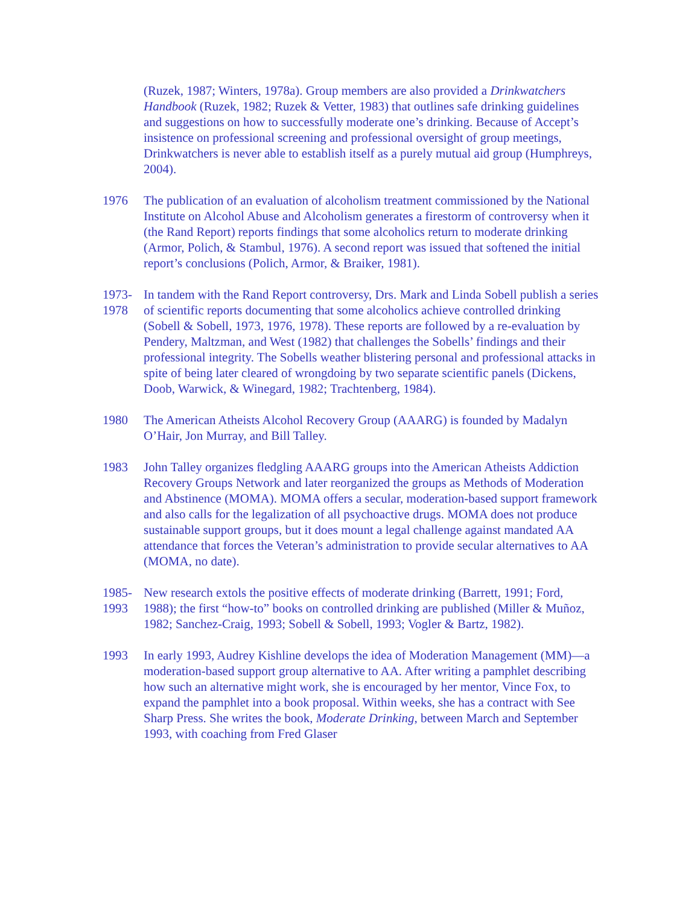(Ruzek, 1987; Winters, 1978a). Group members are also provided a Drinkwatchers Handbook (Ruzek, 1982; Ruzek & Vetter, 1983) that outlines safe drinking guidelines and suggestions on how to successfully moderate one’s drinking. Because of Accept’s insistence on professional screening and professional oversight of group meetings, Drinkwatchers is never able to establish itself as a purely mutual aid group (Humphreys, 2004).
1976 The publication of an evaluation of alcoholism treatment commissioned by the National Institute on Alcohol Abuse and Alcoholism generates a firestorm of controversy when it (the Rand Report) reports findings that some alcoholics return to moderate drinking (Armor, Polich, & Stambul, 1976). A second report was issued that softened the initial report’s conclusions (Polich, Armor, & Braiker, 1981).
1973-
1978
In tandem with the Rand Report controversy, Drs. Mark and Linda Sobell publish a series of scientific reports documenting that some alcoholics achieve controlled drinking (Sobell & Sobell, 1973, 1976, 1978). These reports are followed by a re-evaluation by Pendery, Maltzman, and West (1982) that challenges the Sobells’ findings and their professional integrity. The Sobells weather blistering personal and professional attacks in spite of being later cleared of wrongdoing by two separate scientific panels (Dickens, Doob, Warwick, & Winegard, 1982; Trachtenberg, 1984).
1980 The American Atheists Alcohol Recovery Group (AAARG) is founded by Madalyn O’Hair, Jon Murray, and Bill Talley.
1983 John Talley organizes fledgling AAARG groups into the American Atheists Addiction Recovery Groups Network and later reorganized the groups as Methods of Moderation and Abstinence (MOMA). MOMA offers a secular, moderation-based support framework and also calls for the legalization of all psychoactive drugs. MOMA does not produce sustainable support groups, but it does mount a legal challenge against mandated AA attendance that forces the Veteran’s administration to provide secular alternatives to AA (MOMA, no date).
1985-
1993
New research extols the positive effects of moderate drinking (Barrett, 1991; Ford, 1988); the first “how-to” books on controlled drinking are published (Miller & Muñoz, 1982; Sanchez-Craig, 1993; Sobell & Sobell, 1993; Vogler & Bartz, 1982).
1993 In early 1993, Audrey Kishline develops the idea of Moderation Management (MM)—a moderation-based support group alternative to AA. After writing a pamphlet describing how such an alternative might work, she is encouraged by her mentor, Vince Fox, to expand the pamphlet into a book proposal. Within weeks, she has a contract with See Sharp Press. She writes the book, Moderate Drinking, between March and September 1993, with coaching from Fred Glaser